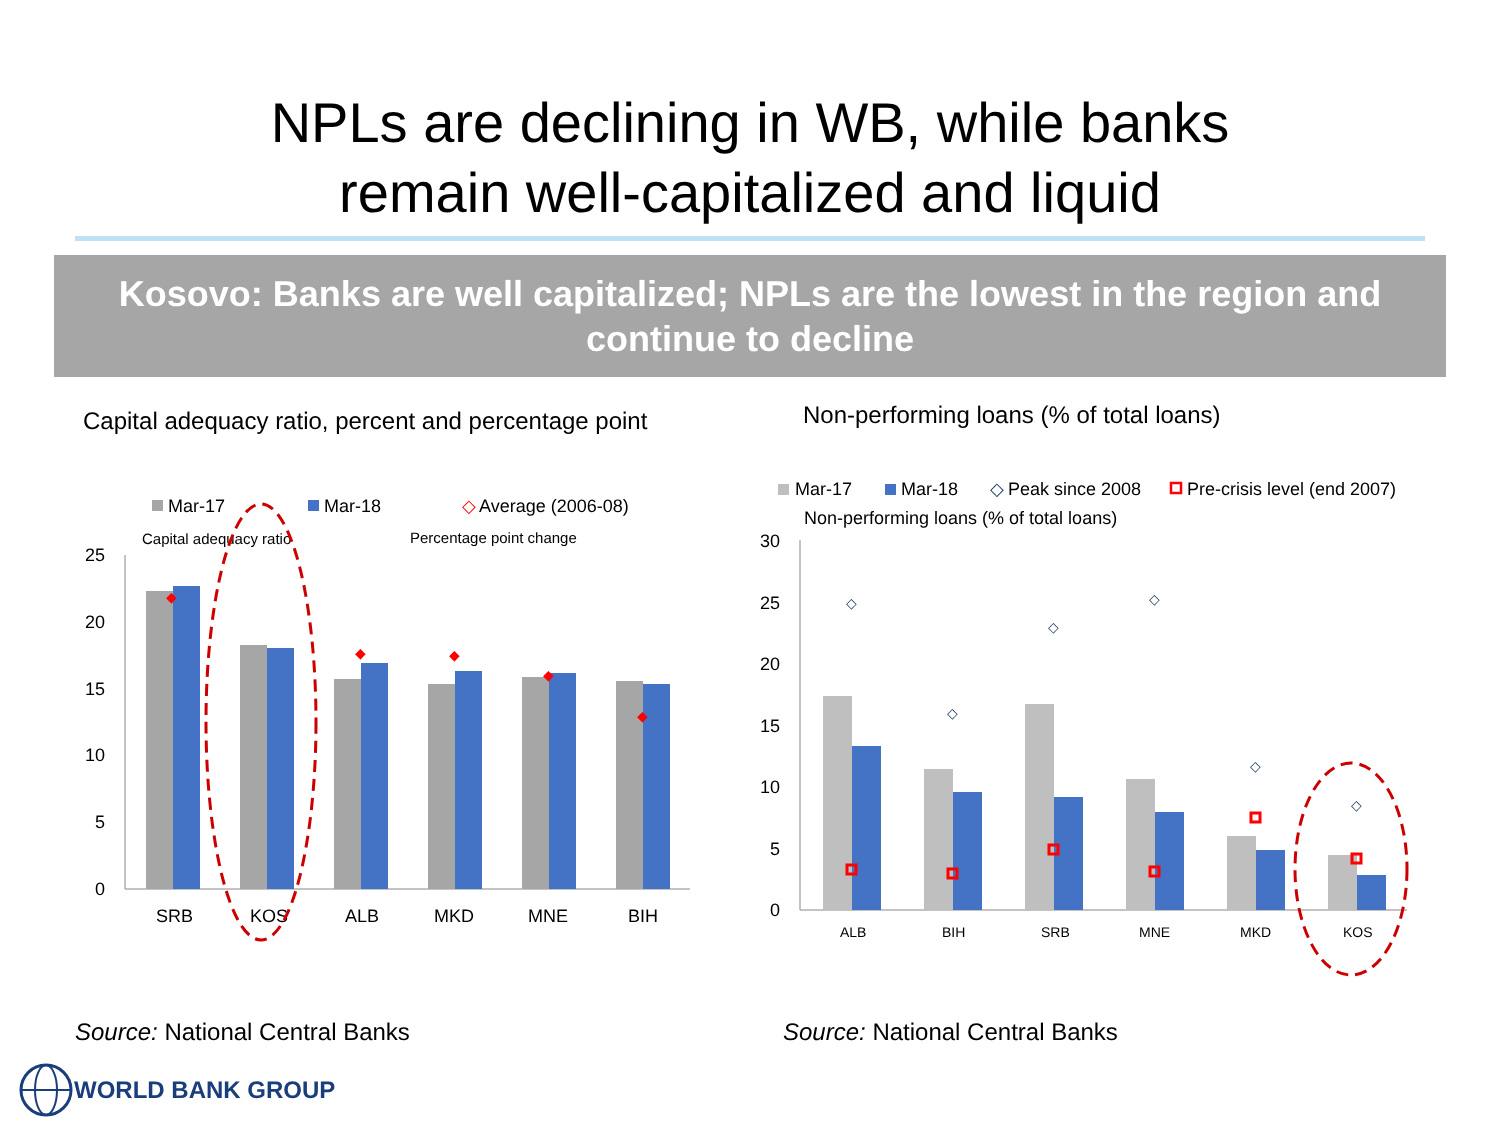NPLs are declining in WB, while banks
remain well-capitalized and liquid
Kosovo: Banks are well capitalized; NPLs are the lowest in the region and continue to decline
Capital adequacy ratio, percent and percentage point
Non-performing loans (% of total loans)
Mar-17
Mar-18
◇
Average (2006-08)
Capital adequacy ratio
Percentage point change
25
20
15
10
5
0
◆
◆
◆
◆
◆
SRB
KOS
ALB
MKD
MNE
BIH
Mar-17
Mar-18
◇
Peak since 2008
Pre-crisis level (end 2007)
Non-performing loans (% of total loans)
30
25
20
15
10
5
0
◇
◇
◇
◇
◇
◇
ALB
BIH
SRB
MNE
MKD
KOS
Source: National Central Banks Source: National Central Banks
WORLD BANK GROUP